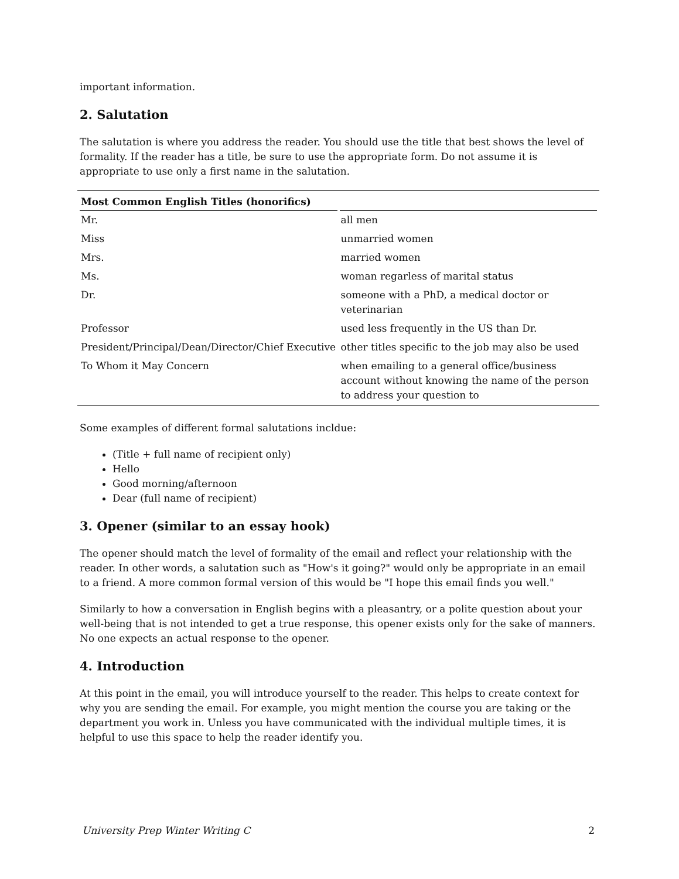important information.
2. Salutation
The salutation is where you address the reader. You should use the title that best shows the level of formality. If the reader has a title, be sure to use the appropriate form. Do not assume it is appropriate to use only a first name in the salutation.
| Most Common English Titles (honorifics) | |
| --- | --- |
| Mr. | all men |
| Miss | unmarried women |
| Mrs. | married women |
| Ms. | woman regarless of marital status |
| Dr. | someone with a PhD, a medical doctor or veterinarian |
| Professor | used less frequently in the US than Dr. |
| President/Principal/Dean/Director/Chief Executive | other titles specific to the job may also be used |
| To Whom it May Concern | when emailing to a general office/business account without knowing the name of the person to address your question to |
Some examples of different formal salutations incldue:
(Title + full name of recipient only)
Hello
Good morning/afternoon
Dear (full name of recipient)
3. Opener (similar to an essay hook)
The opener should match the level of formality of the email and reflect your relationship with the reader. In other words, a salutation such as "How's it going?" would only be appropriate in an email to a friend. A more common formal version of this would be "I hope this email finds you well."
Similarly to how a conversation in English begins with a pleasantry, or a polite question about your well-being that is not intended to get a true response, this opener exists only for the sake of manners. No one expects an actual response to the opener.
4. Introduction
At this point in the email, you will introduce yourself to the reader. This helps to create context for why you are sending the email. For example, you might mention the course you are taking or the department you work in. Unless you have communicated with the individual multiple times, it is helpful to use this space to help the reader identify you.
University Prep Winter Writing C 2